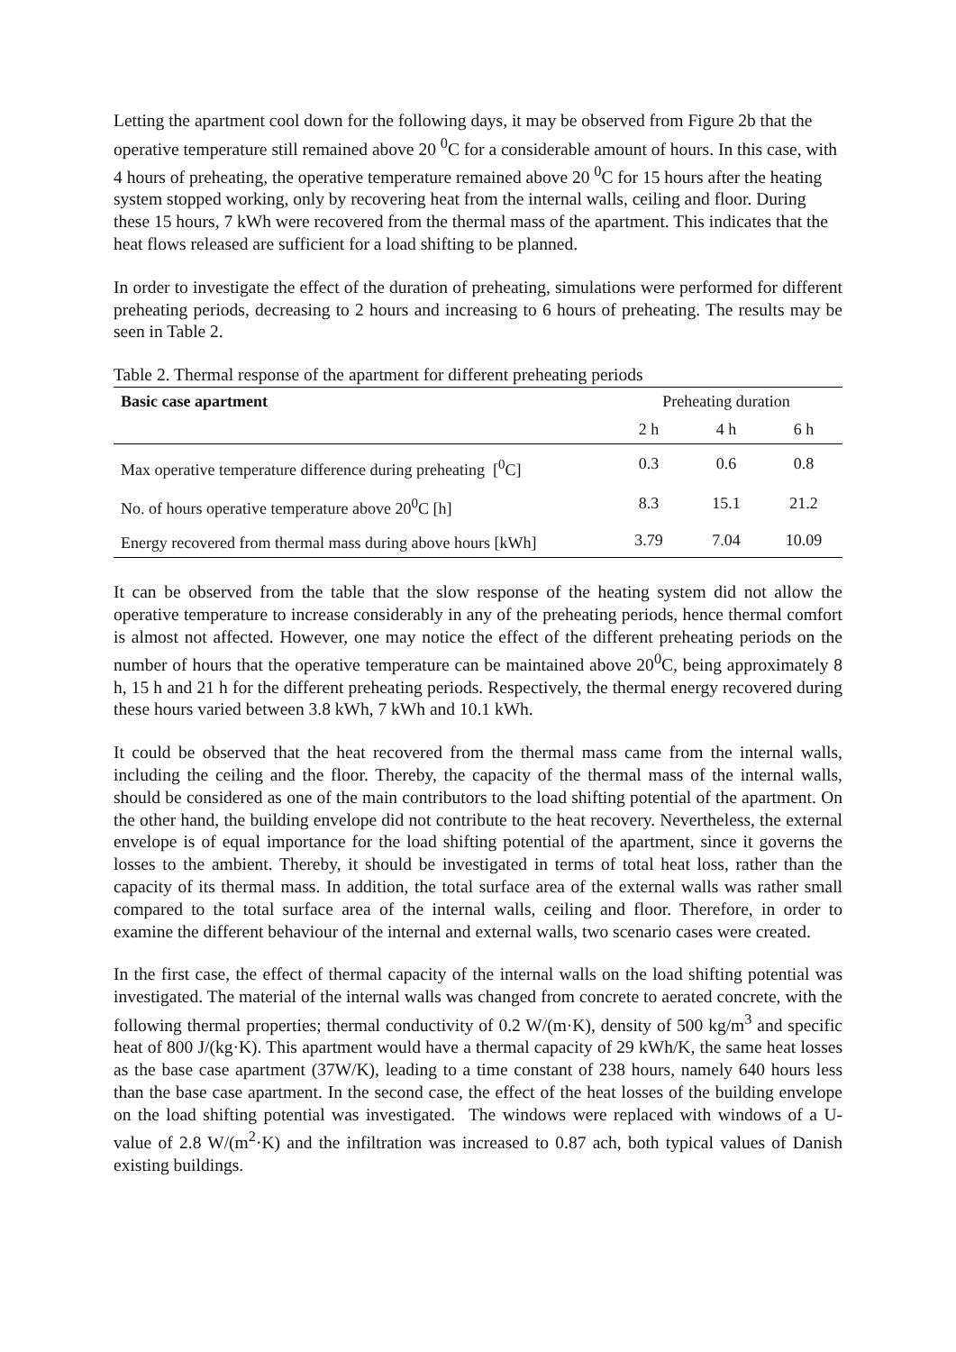Letting the apartment cool down for the following days, it may be observed from Figure 2b that the operative temperature still remained above 20 <sup>0</sup>C for a considerable amount of hours. In this case, with 4 hours of preheating, the operative temperature remained above 20 <sup>0</sup>C for 15 hours after the heating system stopped working, only by recovering heat from the internal walls, ceiling and floor. During these 15 hours, 7 kWh were recovered from the thermal mass of the apartment. This indicates that the heat flows released are sufficient for a load shifting to be planned.
In order to investigate the effect of the duration of preheating, simulations were performed for different preheating periods, decreasing to 2 hours and increasing to 6 hours of preheating. The results may be seen in Table 2.
Table 2. Thermal response of the apartment for different preheating periods
| Basic case apartment | Preheating duration | | |
| --- | --- | --- | --- |
| | 2 h | 4 h | 6 h |
| Max operative temperature difference during preheating [<sup>0</sup>C] | 0.3 | 0.6 | 0.8 |
| No. of hours operative temperature above 20<sup>0</sup>C [h] | 8.3 | 15.1 | 21.2 |
| Energy recovered from thermal mass during above hours [kWh] | 3.79 | 7.04 | 10.09 |
It can be observed from the table that the slow response of the heating system did not allow the operative temperature to increase considerably in any of the preheating periods, hence thermal comfort is almost not affected. However, one may notice the effect of the different preheating periods on the number of hours that the operative temperature can be maintained above 20<sup>0</sup>C, being approximately 8 h, 15 h and 21 h for the different preheating periods. Respectively, the thermal energy recovered during these hours varied between 3.8 kWh, 7 kWh and 10.1 kWh.
It could be observed that the heat recovered from the thermal mass came from the internal walls, including the ceiling and the floor. Thereby, the capacity of the thermal mass of the internal walls, should be considered as one of the main contributors to the load shifting potential of the apartment. On the other hand, the building envelope did not contribute to the heat recovery. Nevertheless, the external envelope is of equal importance for the load shifting potential of the apartment, since it governs the losses to the ambient. Thereby, it should be investigated in terms of total heat loss, rather than the capacity of its thermal mass. In addition, the total surface area of the external walls was rather small compared to the total surface area of the internal walls, ceiling and floor. Therefore, in order to examine the different behaviour of the internal and external walls, two scenario cases were created.
In the first case, the effect of thermal capacity of the internal walls on the load shifting potential was investigated. The material of the internal walls was changed from concrete to aerated concrete, with the following thermal properties; thermal conductivity of 0.2 W/(m·K), density of 500 kg/m<sup>3</sup> and specific heat of 800 J/(kg·K). This apartment would have a thermal capacity of 29 kWh/K, the same heat losses as the base case apartment (37W/K), leading to a time constant of 238 hours, namely 640 hours less than the base case apartment. In the second case, the effect of the heat losses of the building envelope on the load shifting potential was investigated. The windows were replaced with windows of a U-value of 2.8 W/(m<sup>2</sup>·K) and the infiltration was increased to 0.87 ach, both typical values of Danish existing buildings.